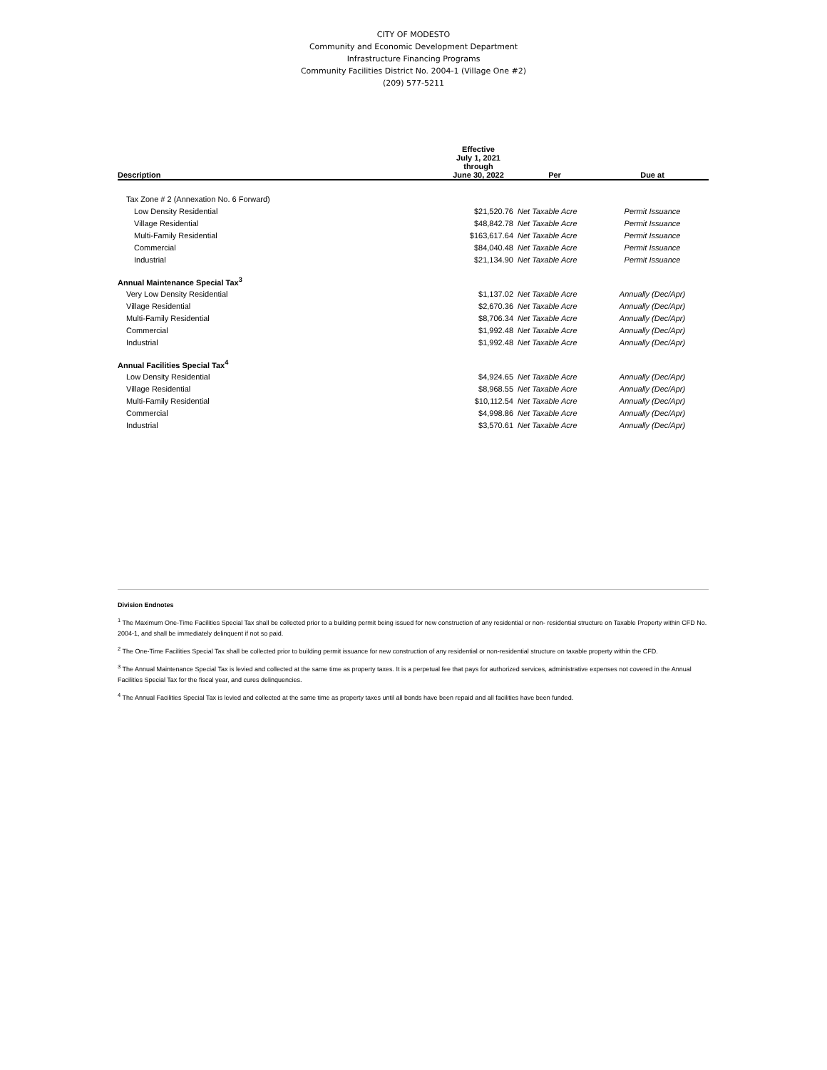CITY OF MODESTO
Community and Economic Development Department
Infrastructure Financing Programs
Community Facilities District No. 2004-1 (Village One #2)
(209) 577-5211
| Description | Effective July 1, 2021 through June 30, 2022 | Per | Due at |
| --- | --- | --- | --- |
| Tax Zone # 2 (Annexation No. 6 Forward) | | | |
| Low Density Residential | $21,520.76 | Net Taxable Acre | Permit Issuance |
| Village Residential | $48,842.78 | Net Taxable Acre | Permit Issuance |
| Multi-Family Residential | $163,617.64 | Net Taxable Acre | Permit Issuance |
| Commercial | $84,040.48 | Net Taxable Acre | Permit Issuance |
| Industrial | $21,134.90 | Net Taxable Acre | Permit Issuance |
| Annual Maintenance Special Tax<sup>3</sup> | | | |
| Very Low Density Residential | $1,137.02 | Net Taxable Acre | Annually (Dec/Apr) |
| Village Residential | $2,670.36 | Net Taxable Acre | Annually (Dec/Apr) |
| Multi-Family Residential | $8,706.34 | Net Taxable Acre | Annually (Dec/Apr) |
| Commercial | $1,992.48 | Net Taxable Acre | Annually (Dec/Apr) |
| Industrial | $1,992.48 | Net Taxable Acre | Annually (Dec/Apr) |
| Annual Facilities Special Tax<sup>4</sup> | | | |
| Low Density Residential | $4,924.65 | Net Taxable Acre | Annually (Dec/Apr) |
| Village Residential | $8,968.55 | Net Taxable Acre | Annually (Dec/Apr) |
| Multi-Family Residential | $10,112.54 | Net Taxable Acre | Annually (Dec/Apr) |
| Commercial | $4,998.86 | Net Taxable Acre | Annually (Dec/Apr) |
| Industrial | $3,570.61 | Net Taxable Acre | Annually (Dec/Apr) |
Division Endnotes
<sup>1</sup> The Maximum One-Time Facilities Special Tax shall be collected prior to a building permit being issued for new construction of any residential or non- residential structure on Taxable Property within CFD No. 2004-1, and shall be immediately delinquent if not so paid.
<sup>2</sup> The One-Time Facilities Special Tax shall be collected prior to building permit issuance for new construction of any residential or non-residential structure on taxable property within the CFD.
<sup>3</sup> The Annual Maintenance Special Tax is levied and collected at the same time as property taxes. It is a perpetual fee that pays for authorized services, administrative expenses not covered in the Annual Facilities Special Tax for the fiscal year, and cures delinquencies.
<sup>4</sup> The Annual Facilities Special Tax is levied and collected at the same time as property taxes until all bonds have been repaid and all facilities have been funded.